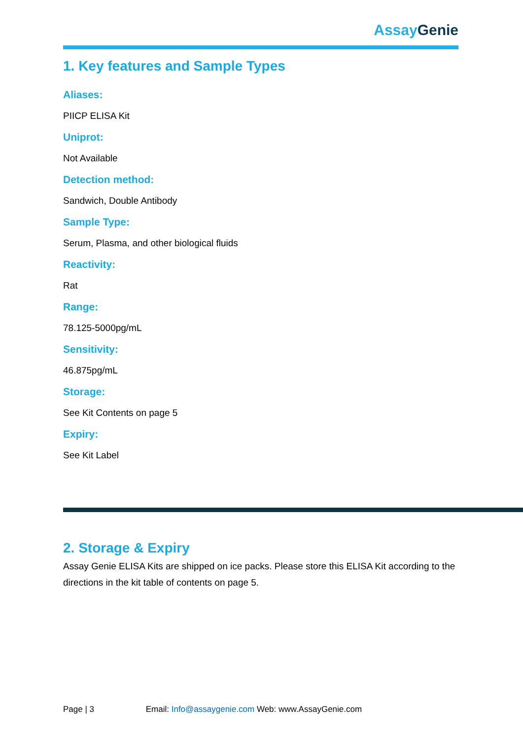Assay Genie
1. Key features and Sample Types
Aliases:
PIICP ELISA Kit
Uniprot:
Not Available
Detection method:
Sandwich, Double Antibody
Sample Type:
Serum, Plasma, and other biological fluids
Reactivity:
Rat
Range:
78.125-5000pg/mL
Sensitivity:
46.875pg/mL
Storage:
See Kit Contents on page 5
Expiry:
See Kit Label
2. Storage & Expiry
Assay Genie ELISA Kits are shipped on ice packs. Please store this ELISA Kit according to the directions in the kit table of contents on page 5.
Page | 3 Email: Info@assaygenie.com Web: www.AssayGenie.com